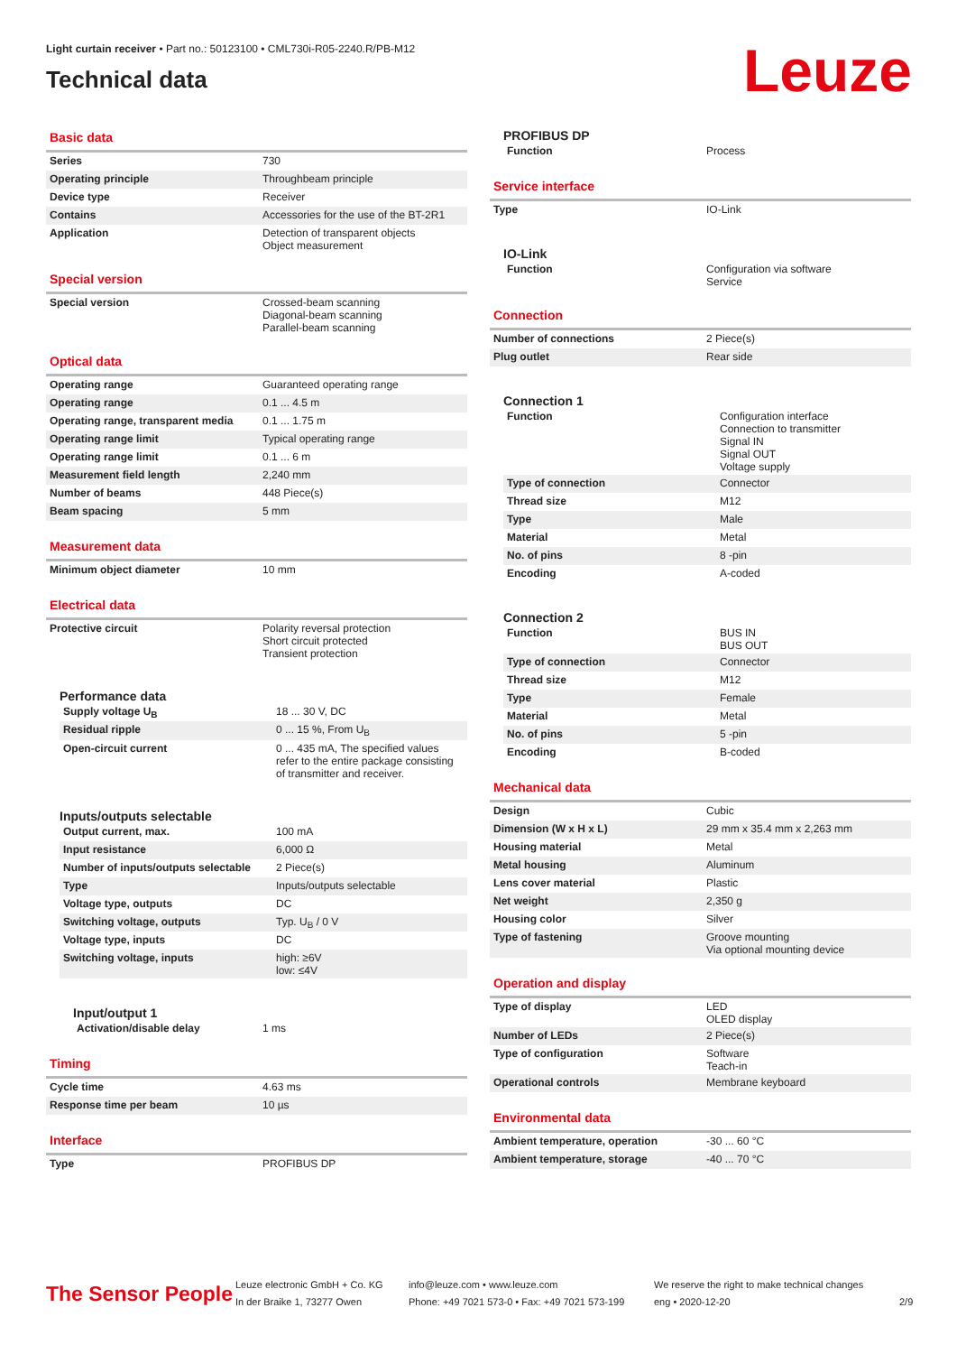Light curtain receiver • Part no.: 50123100 • CML730i-R05-2240.R/PB-M12
Technical data
Leuze
Basic data
| Series | 730 |
| Operating principle | Throughbeam principle |
| Device type | Receiver |
| Contains | Accessories for the use of the BT-2R1 |
| Application | Detection of transparent objects Object measurement |
Special version
| Special version | Crossed-beam scanning Diagonal-beam scanning Parallel-beam scanning |
Optical data
| Operating range | Guaranteed operating range |
| Operating range | 0.1 ... 4.5 m |
| Operating range, transparent media | 0.1 ... 1.75 m |
| Operating range limit | Typical operating range |
| Operating range limit | 0.1 ... 6 m |
| Measurement field length | 2,240 mm |
| Number of beams | 448 Piece(s) |
| Beam spacing | 5 mm |
Measurement data
| Minimum object diameter | 10 mm |
Electrical data
| Protective circuit | Polarity reversal protection Short circuit protected Transient protection |
Performance data
| Supply voltage U<sub>B</sub> | 18 ... 30 V, DC |
| Residual ripple | 0 ... 15 %, From U<sub>B</sub> |
| Open-circuit current | 0 ... 435 mA, The specified values refer to the entire package consisting of transmitter and receiver. |
Inputs/outputs selectable
| Output current, max. | 100 mA |
| Input resistance | 6,000 Ω |
| Number of inputs/outputs selectable | 2 Piece(s) |
| Type | Inputs/outputs selectable |
| Voltage type, outputs | DC |
| Switching voltage, outputs | Typ. U<sub>B</sub> / 0 V |
| Voltage type, inputs | DC |
| Switching voltage, inputs | high: ≥6V low: ≤4V |
Input/output 1
| Activation/disable delay | 1 ms |
Timing
| Cycle time | 4.63 ms |
| Response time per beam | 10 µs |
Interface
| Type | PROFIBUS DP |
PROFIBUS DP
| Function | Process |
Service interface
| Type | IO-Link |
IO-Link
| Function | Configuration via software Service |
Connection
| Number of connections | 2 Piece(s) |
| Plug outlet | Rear side |
Connection 1
| Function | Configuration interface Connection to transmitter Signal IN Signal OUT Voltage supply |
| Type of connection | Connector |
| Thread size | M12 |
| Type | Male |
| Material | Metal |
| No. of pins | 8 -pin |
| Encoding | A-coded |
Connection 2
| Function | BUS IN BUS OUT |
| Type of connection | Connector |
| Thread size | M12 |
| Type | Female |
| Material | Metal |
| No. of pins | 5 -pin |
| Encoding | B-coded |
Mechanical data
| Design | Cubic |
| Dimension (W x H x L) | 29 mm x 35.4 mm x 2,263 mm |
| Housing material | Metal |
| Metal housing | Aluminum |
| Lens cover material | Plastic |
| Net weight | 2,350 g |
| Housing color | Silver |
| Type of fastening | Groove mounting Via optional mounting device |
Operation and display
| Type of display | LED OLED display |
| Number of LEDs | 2 Piece(s) |
| Type of configuration | Software Teach-in |
| Operational controls | Membrane keyboard |
Environmental data
| Ambient temperature, operation | -30 ... 60 °C |
| Ambient temperature, storage | -40 ... 70 °C |
The Sensor People
Leuze electronic GmbH + Co. KG
In der Braike 1, 73277 Owen
info@leuze.com • www.leuze.com
Phone: +49 7021 573-0 • Fax: +49 7021 573-199
We reserve the right to make technical changes
eng • 2020-12-20
2/9